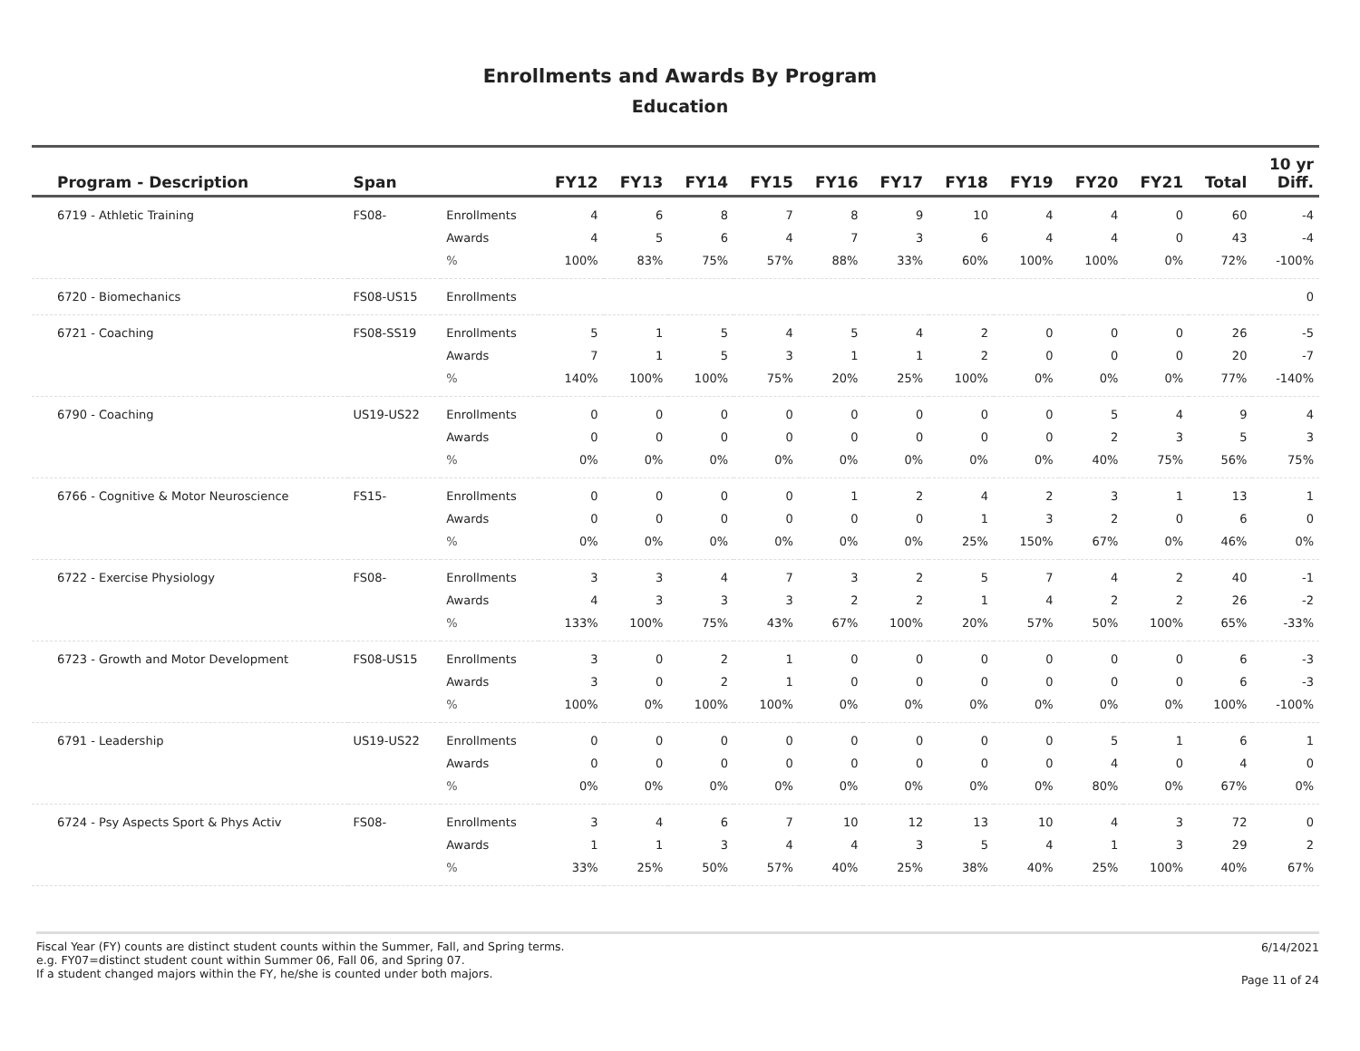Enrollments and Awards By Program
Education
| Program - Description | Span | | FY12 | FY13 | FY14 | FY15 | FY16 | FY17 | FY18 | FY19 | FY20 | FY21 | Total | 10 yr Diff. |
| --- | --- | --- | --- | --- | --- | --- | --- | --- | --- | --- | --- | --- | --- | --- |
| 6719 - Athletic Training | FS08- | Enrollments | 4 | 6 | 8 | 7 | 8 | 9 | 10 | 4 | 4 | 0 | 60 | -4 |
| | | Awards | 4 | 5 | 6 | 4 | 7 | 3 | 6 | 4 | 4 | 0 | 43 | -4 |
| | | % | 100% | 83% | 75% | 57% | 88% | 33% | 60% | 100% | 100% | 0% | 72% | -100% |
| 6720 - Biomechanics | FS08-US15 | Enrollments | | | | | | | | | | | | 0 |
| 6721 - Coaching | FS08-SS19 | Enrollments | 5 | 1 | 5 | 4 | 5 | 4 | 2 | 0 | 0 | 0 | 26 | -5 |
| | | Awards | 7 | 1 | 5 | 3 | 1 | 1 | 2 | 0 | 0 | 0 | 20 | -7 |
| | | % | 140% | 100% | 100% | 75% | 20% | 25% | 100% | 0% | 0% | 0% | 77% | -140% |
| 6790 - Coaching | US19-US22 | Enrollments | 0 | 0 | 0 | 0 | 0 | 0 | 0 | 0 | 5 | 4 | 9 | 4 |
| | | Awards | 0 | 0 | 0 | 0 | 0 | 0 | 0 | 0 | 2 | 3 | 5 | 3 |
| | | % | 0% | 0% | 0% | 0% | 0% | 0% | 0% | 0% | 40% | 75% | 56% | 75% |
| 6766 - Cognitive & Motor Neuroscience | FS15- | Enrollments | 0 | 0 | 0 | 0 | 1 | 2 | 4 | 2 | 3 | 1 | 13 | 1 |
| | | Awards | 0 | 0 | 0 | 0 | 0 | 0 | 1 | 3 | 2 | 0 | 6 | 0 |
| | | % | 0% | 0% | 0% | 0% | 0% | 0% | 25% | 150% | 67% | 0% | 46% | 0% |
| 6722 - Exercise Physiology | FS08- | Enrollments | 3 | 3 | 4 | 7 | 3 | 2 | 5 | 7 | 4 | 2 | 40 | -1 |
| | | Awards | 4 | 3 | 3 | 3 | 2 | 2 | 1 | 4 | 2 | 2 | 26 | -2 |
| | | % | 133% | 100% | 75% | 43% | 67% | 100% | 20% | 57% | 50% | 100% | 65% | -33% |
| 6723 - Growth and Motor Development | FS08-US15 | Enrollments | 3 | 0 | 2 | 1 | 0 | 0 | 0 | 0 | 0 | 0 | 6 | -3 |
| | | Awards | 3 | 0 | 2 | 1 | 0 | 0 | 0 | 0 | 0 | 0 | 6 | -3 |
| | | % | 100% | 0% | 100% | 100% | 0% | 0% | 0% | 0% | 0% | 0% | 100% | -100% |
| 6791 - Leadership | US19-US22 | Enrollments | 0 | 0 | 0 | 0 | 0 | 0 | 0 | 0 | 5 | 1 | 6 | 1 |
| | | Awards | 0 | 0 | 0 | 0 | 0 | 0 | 0 | 0 | 4 | 0 | 4 | 0 |
| | | % | 0% | 0% | 0% | 0% | 0% | 0% | 0% | 0% | 80% | 0% | 67% | 0% |
| 6724 - Psy Aspects Sport & Phys Activ | FS08- | Enrollments | 3 | 4 | 6 | 7 | 10 | 12 | 13 | 10 | 4 | 3 | 72 | 0 |
| | | Awards | 1 | 1 | 3 | 4 | 4 | 3 | 5 | 4 | 1 | 3 | 29 | 2 |
| | | % | 33% | 25% | 50% | 57% | 40% | 25% | 38% | 40% | 25% | 100% | 40% | 67% |
Fiscal Year (FY) counts are distinct student counts within the Summer, Fall, and Spring terms.
e.g. FY07=distinct student count within Summer 06, Fall 06, and Spring 07.
If a student changed majors within the FY, he/she is counted under both majors.
6/14/2021
Page 11 of 24